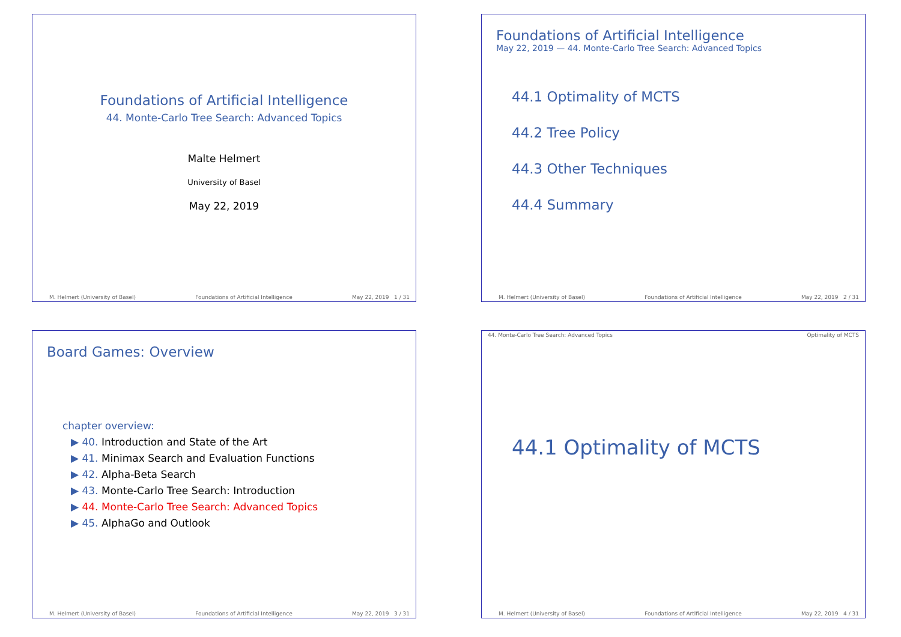Foundations of Artificial Intelligence
44. Monte-Carlo Tree Search: Advanced Topics
Malte Helmert
University of Basel
May 22, 2019
M. Helmert (University of Basel) Foundations of Artificial Intelligence May 22, 2019 1 / 31
Foundations of Artificial Intelligence
May 22, 2019 — 44. Monte-Carlo Tree Search: Advanced Topics
44.1 Optimality of MCTS
44.2 Tree Policy
44.3 Other Techniques
44.4 Summary
M. Helmert (University of Basel) Foundations of Artificial Intelligence May 22, 2019 2 / 31
Board Games: Overview
chapter overview:
▶ 40. Introduction and State of the Art
▶ 41. Minimax Search and Evaluation Functions
▶ 42. Alpha-Beta Search
▶ 43. Monte-Carlo Tree Search: Introduction
▶ 44. Monte-Carlo Tree Search: Advanced Topics
▶ 45. AlphaGo and Outlook
M. Helmert (University of Basel) Foundations of Artificial Intelligence May 22, 2019 3 / 31
44. Monte-Carlo Tree Search: Advanced Topics Optimality of MCTS
44.1 Optimality of MCTS
M. Helmert (University of Basel) Foundations of Artificial Intelligence May 22, 2019 4 / 31